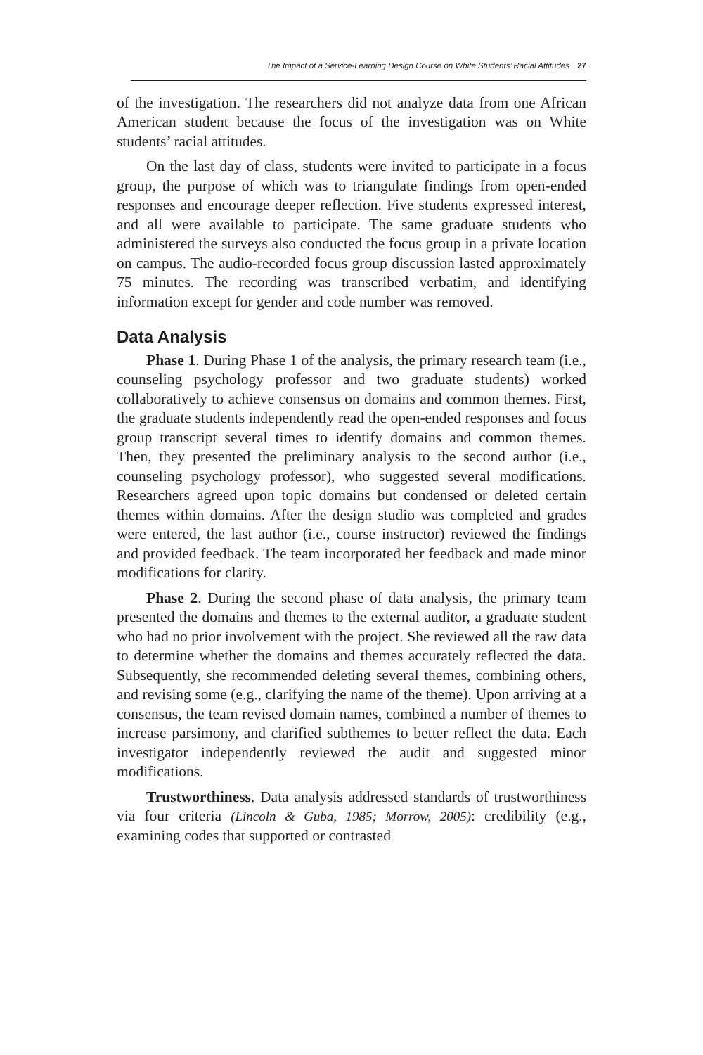The Impact of a Service-Learning Design Course on White Students’ Racial Attitudes 27
of the investigation. The researchers did not analyze data from one African American student because the focus of the investigation was on White students’ racial attitudes.
On the last day of class, students were invited to participate in a focus group, the purpose of which was to triangulate findings from open-ended responses and encourage deeper reflection. Five students expressed interest, and all were available to participate. The same graduate students who administered the surveys also conducted the focus group in a private location on campus. The audio-recorded focus group discussion lasted approximately 75 minutes. The recording was transcribed verbatim, and identifying information except for gender and code number was removed.
Data Analysis
Phase 1. During Phase 1 of the analysis, the primary research team (i.e., counseling psychology professor and two graduate students) worked collaboratively to achieve consensus on domains and common themes. First, the graduate students independently read the open-ended responses and focus group transcript several times to identify domains and common themes. Then, they presented the preliminary analysis to the second author (i.e., counseling psychology professor), who suggested several modifications. Researchers agreed upon topic domains but condensed or deleted certain themes within domains. After the design studio was completed and grades were entered, the last author (i.e., course instructor) reviewed the findings and provided feedback. The team incorporated her feedback and made minor modifications for clarity.
Phase 2. During the second phase of data analysis, the primary team presented the domains and themes to the external auditor, a graduate student who had no prior involvement with the project. She reviewed all the raw data to determine whether the domains and themes accurately reflected the data. Subsequently, she recommended deleting several themes, combining others, and revising some (e.g., clarifying the name of the theme). Upon arriving at a consensus, the team revised domain names, combined a number of themes to increase parsimony, and clarified subthemes to better reflect the data. Each investigator independently reviewed the audit and suggested minor modifications.
Trustworthiness. Data analysis addressed standards of trustworthiness via four criteria (Lincoln & Guba, 1985; Morrow, 2005): credibility (e.g., examining codes that supported or contrasted